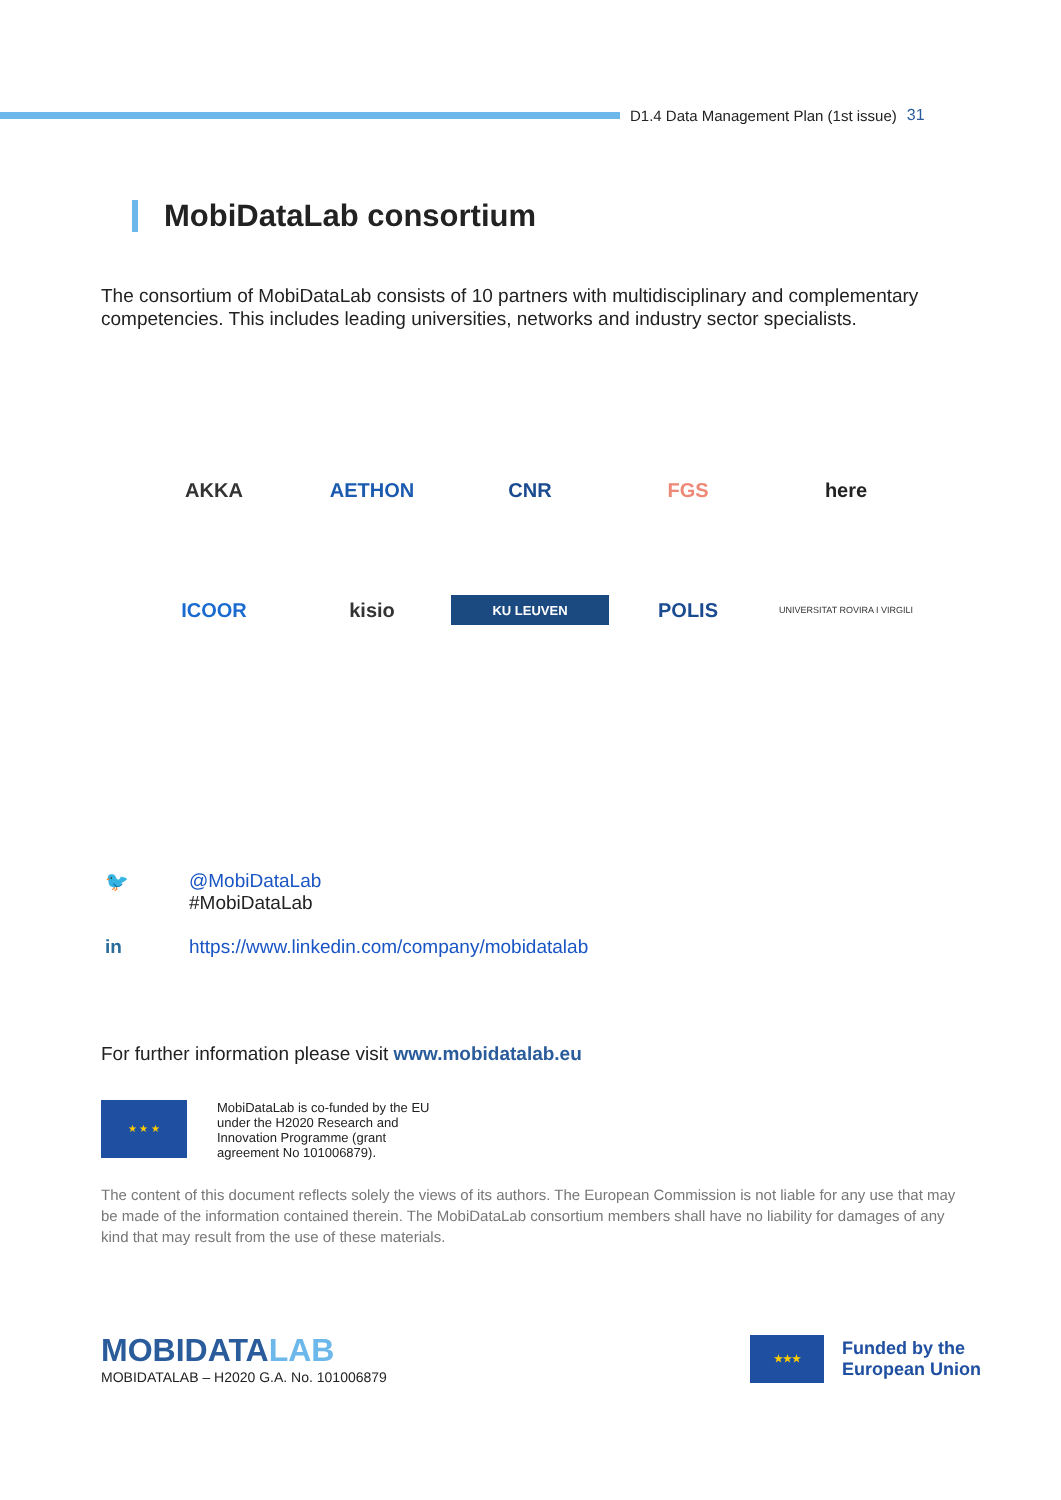D1.4 Data Management Plan (1st issue) 31
MobiDataLab consortium
The consortium of MobiDataLab consists of 10 partners with multidisciplinary and complementary competencies. This includes leading universities, networks and industry sector specialists.
AKKA
AETHON
CNR
FGS
here
ICOOR
kisio
KU LEUVEN
POLIS
UNIVERSITAT ROVIRA I VIRGILI
🐦 @MobiDataLab
#MobiDataLab
in https://www.linkedin.com/company/mobidatalab
For further information please visit www.mobidatalab.eu
★ ★ ★
MobiDataLab is co-funded by the EU
under the H2020 Research and
Innovation Programme (grant
agreement No 101006879).
The content of this document reflects solely the views of its authors. The European Commission is not liable for any use that may be made of the information contained therein. The MobiDataLab consortium members shall have no liability for damages of any kind that may result from the use of these materials.
MOBIDATALAB
MOBIDATALAB – H2020 G.A. No. 101006879
★★★
Funded by the
European Union